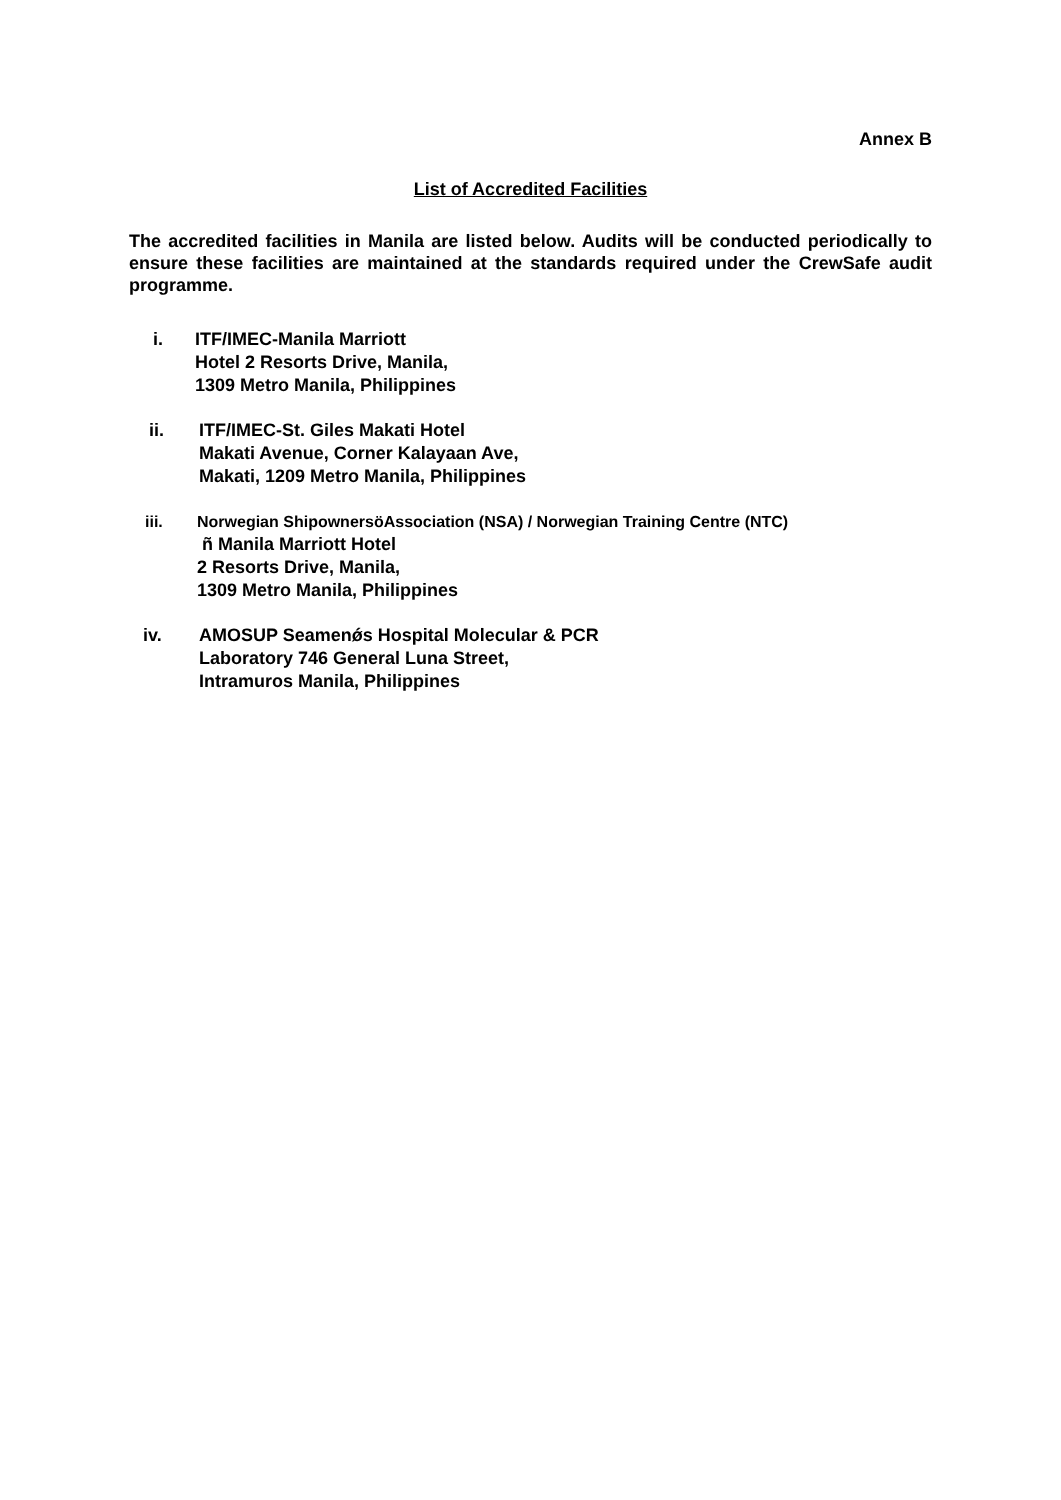Annex B
List of Accredited Facilities
The accredited facilities in Manila are listed below. Audits will be conducted periodically to ensure these facilities are maintained at the standards required under the CrewSafe audit programme.
i. ITF/IMEC-Manila Marriott
Hotel 2 Resorts Drive, Manila,
1309 Metro Manila, Philippines
ii. ITF/IMEC-St. Giles Makati Hotel
Makati Avenue, Corner Kalayaan Ave,
Makati, 1209 Metro Manila, Philippines
iii. Norwegian ShipownersöAssociation (NSA) / Norwegian Training Centre (NTC)
ñ Manila Marriott Hotel
2 Resorts Drive, Manila,
1309 Metro Manila, Philippines
iv. AMOSUP Seamenǿs Hospital Molecular & PCR
Laboratory 746 General Luna Street,
Intramuros Manila, Philippines